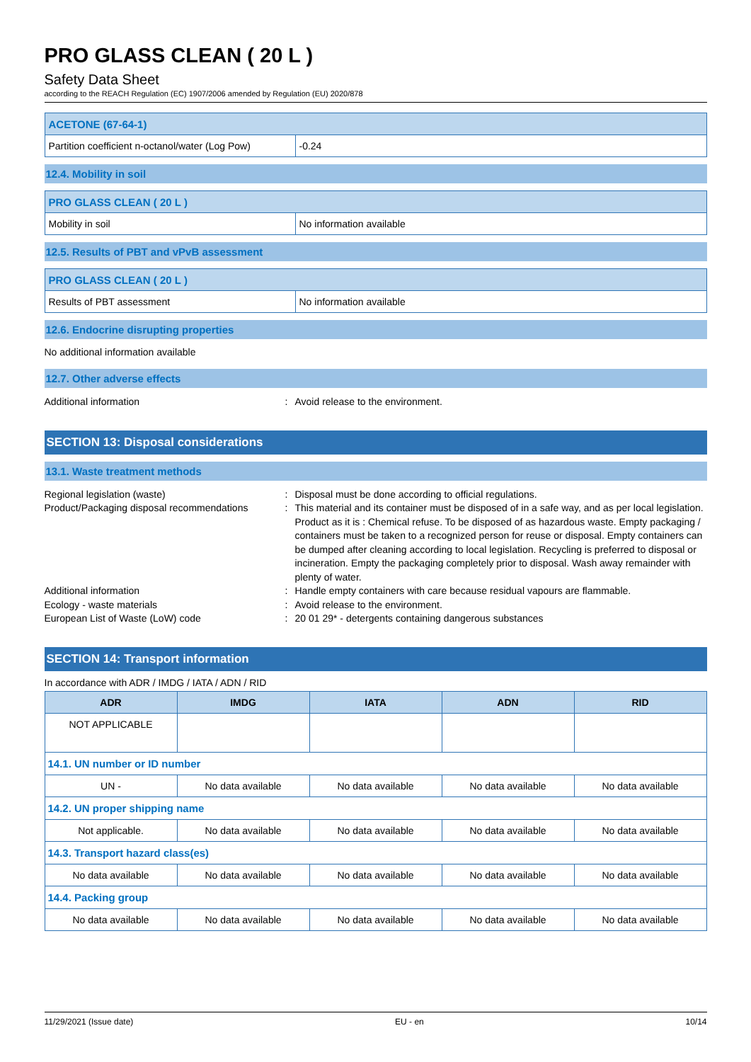PRO GLASS CLEAN ( 20 L )
Safety Data Sheet
according to the REACH Regulation (EC) 1907/2006 amended by Regulation (EU) 2020/878
| ACETONE (67-64-1) | |
| Partition coefficient n-octanol/water (Log Pow) | -0.24 |
12.4. Mobility in soil
| PRO GLASS CLEAN ( 20 L ) | |
| Mobility in soil | No information available |
12.5. Results of PBT and vPvB assessment
| PRO GLASS CLEAN ( 20 L ) | |
| Results of PBT assessment | No information available |
12.6. Endocrine disrupting properties
No additional information available
12.7. Other adverse effects
Additional information : Avoid release to the environment.
SECTION 13: Disposal considerations
13.1. Waste treatment methods
Regional legislation (waste) : Disposal must be done according to official regulations.
Product/Packaging disposal recommendations
: This material and its container must be disposed of in a safe way, and as per local legislation. Product as it is : Chemical refuse. To be disposed of as hazardous waste. Empty packaging / containers must be taken to a recognized person for reuse or disposal. Empty containers can be dumped after cleaning according to local legislation. Recycling is preferred to disposal or incineration. Empty the packaging completely prior to disposal. Wash away remainder with plenty of water.
Additional information : Handle empty containers with care because residual vapours are flammable.
Ecology - waste materials : Avoid release to the environment.
European List of Waste (LoW) code : 20 01 29* - detergents containing dangerous substances
SECTION 14: Transport information
In accordance with ADR / IMDG / IATA / ADN / RID
| ADR | IMDG | IATA | ADN | RID |
| --- | --- | --- | --- | --- |
| NOT APPLICABLE | | | | |
| 14.1. UN number or ID number | | | | |
| UN - | No data available | No data available | No data available | No data available |
| 14.2. UN proper shipping name | | | | |
| Not applicable. | No data available | No data available | No data available | No data available |
| 14.3. Transport hazard class(es) | | | | |
| No data available | No data available | No data available | No data available | No data available |
| 14.4. Packing group | | | | |
| No data available | No data available | No data available | No data available | No data available |
11/29/2021 (Issue date) EU - en 10/14